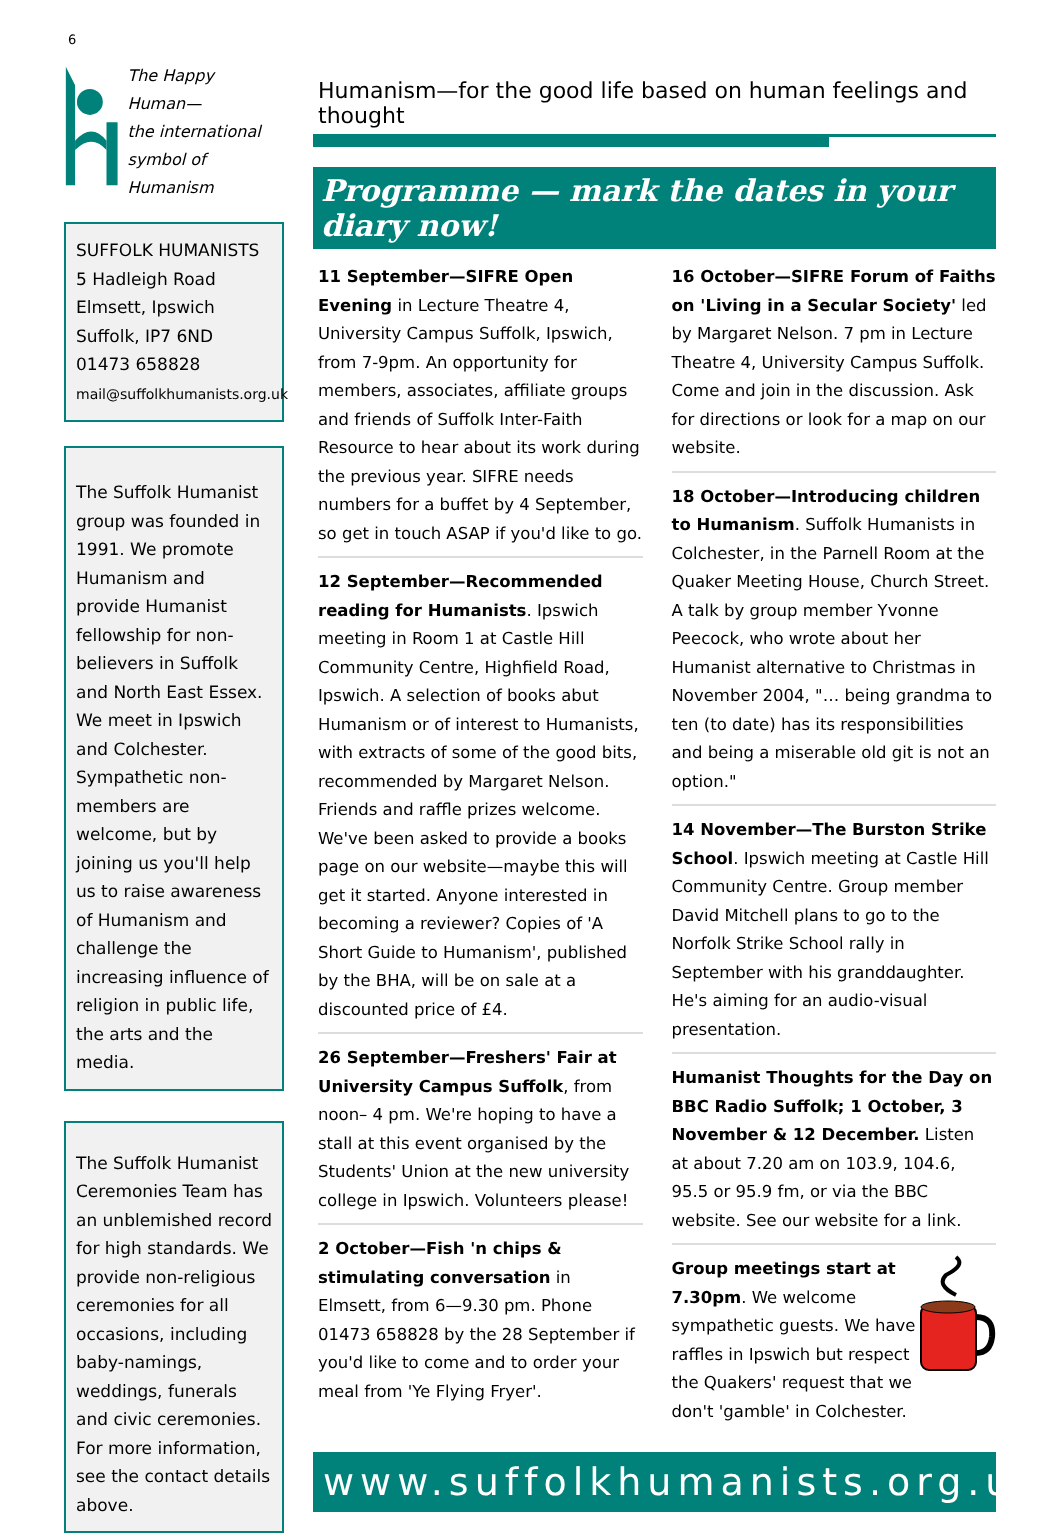6
The Happy
Human—
the international
symbol of Humanism
SUFFOLK HUMANISTS
5 Hadleigh Road
Elmsett, Ipswich
Suffolk, IP7 6ND
01473 658828
mail@suffolkhumanists.org.uk
The Suffolk Humanist group was founded in 1991. We promote Humanism and provide Humanist fellowship for non-believers in Suffolk and North East Essex. We meet in Ipswich and Colchester. Sympathetic non-members are welcome, but by joining us you'll help us to raise awareness of Humanism and challenge the increasing influence of religion in public life, the arts and the media.
The Suffolk Humanist Ceremonies Team has an unblemished record for high standards. We provide non-religious ceremonies for all occasions, including baby-namings, weddings, funerals and civic ceremonies. For more information, see the contact details above.
Humanism—for the good life based on human feelings and thought
Programme — mark the dates in your diary now!
11 September—SIFRE Open Evening in Lecture Theatre 4, University Campus Suffolk, Ipswich, from 7-9pm. An opportunity for members, associates, affiliate groups and friends of Suffolk Inter-Faith Resource to hear about its work during the previous year. SIFRE needs numbers for a buffet by 4 September, so get in touch ASAP if you'd like to go.
12 September—Recommended reading for Humanists. Ipswich meeting in Room 1 at Castle Hill Community Centre, Highfield Road, Ipswich. A selection of books abut Humanism or of interest to Humanists, with extracts of some of the good bits, recommended by Margaret Nelson. Friends and raffle prizes welcome. We've been asked to provide a books page on our website—maybe this will get it started. Anyone interested in becoming a reviewer? Copies of 'A Short Guide to Humanism', published by the BHA, will be on sale at a discounted price of £4.
26 September—Freshers' Fair at University Campus Suffolk, from noon– 4 pm. We're hoping to have a stall at this event organised by the Students' Union at the new university college in Ipswich. Volunteers please!
2 October—Fish 'n chips & stimulating conversation in Elmsett, from 6—9.30 pm. Phone 01473 658828 by the 28 September if you'd like to come and to order your meal from 'Ye Flying Fryer'.
16 October—SIFRE Forum of Faiths on 'Living in a Secular Society' led by Margaret Nelson. 7 pm in Lecture Theatre 4, University Campus Suffolk. Come and join in the discussion. Ask for directions or look for a map on our website.
18 October—Introducing children to Humanism. Suffolk Humanists in Colchester, in the Parnell Room at the Quaker Meeting House, Church Street. A talk by group member Yvonne Peecock, who wrote about her Humanist alternative to Christmas in November 2004, "… being grandma to ten (to date) has its responsibilities and being a miserable old git is not an option."
14 November—The Burston Strike School. Ipswich meeting at Castle Hill Community Centre. Group member David Mitchell plans to go to the Norfolk Strike School rally in September with his granddaughter. He's aiming for an audio-visual presentation.
Humanist Thoughts for the Day on BBC Radio Suffolk; 1 October, 3 November & 12 December. Listen at about 7.20 am on 103.9, 104.6, 95.5 or 95.9 fm, or via the BBC website. See our website for a link.
Group meetings start at 7.30pm. We welcome sympathetic guests. We have raffles in Ipswich but respect the Quakers' request that we don't 'gamble' in Colchester.
www.suffolkhumanists.org.uk